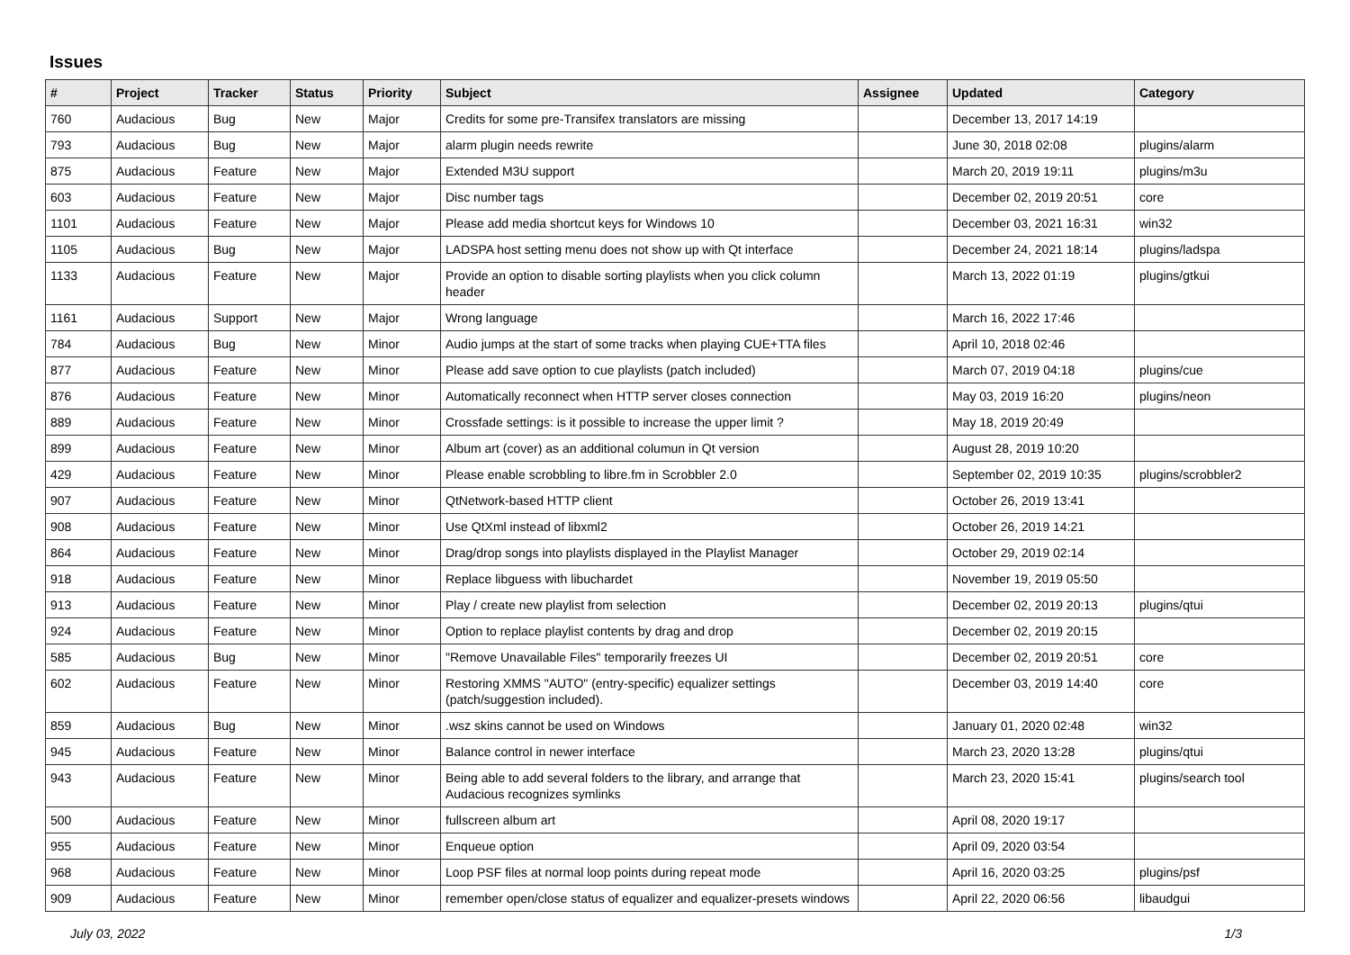Issues
| # | Project | Tracker | Status | Priority | Subject | Assignee | Updated | Category |
| --- | --- | --- | --- | --- | --- | --- | --- | --- |
| 760 | Audacious | Bug | New | Major | Credits for some pre-Transifex translators are missing | | December 13, 2017 14:19 | |
| 793 | Audacious | Bug | New | Major | alarm plugin needs rewrite | | June 30, 2018 02:08 | plugins/alarm |
| 875 | Audacious | Feature | New | Major | Extended M3U support | | March 20, 2019 19:11 | plugins/m3u |
| 603 | Audacious | Feature | New | Major | Disc number tags | | December 02, 2019 20:51 | core |
| 1101 | Audacious | Feature | New | Major | Please add media shortcut keys for Windows 10 | | December 03, 2021 16:31 | win32 |
| 1105 | Audacious | Bug | New | Major | LADSPA host setting menu does not show up with Qt interface | | December 24, 2021 18:14 | plugins/ladspa |
| 1133 | Audacious | Feature | New | Major | Provide an option to disable sorting playlists when you click column header | | March 13, 2022 01:19 | plugins/gtkui |
| 1161 | Audacious | Support | New | Major | Wrong language | | March 16, 2022 17:46 | |
| 784 | Audacious | Bug | New | Minor | Audio jumps at the start of some tracks when playing CUE+TTA files | | April 10, 2018 02:46 | |
| 877 | Audacious | Feature | New | Minor | Please add save option to cue playlists (patch included) | | March 07, 2019 04:18 | plugins/cue |
| 876 | Audacious | Feature | New | Minor | Automatically reconnect when HTTP server closes connection | | May 03, 2019 16:20 | plugins/neon |
| 889 | Audacious | Feature | New | Minor | Crossfade settings: is it possible to increase the upper limit ? | | May 18, 2019 20:49 | |
| 899 | Audacious | Feature | New | Minor | Album art (cover) as an additional columun in Qt version | | August 28, 2019 10:20 | |
| 429 | Audacious | Feature | New | Minor | Please enable scrobbling to libre.fm in Scrobbler 2.0 | | September 02, 2019 10:35 | plugins/scrobbler2 |
| 907 | Audacious | Feature | New | Minor | QtNetwork-based HTTP client | | October 26, 2019 13:41 | |
| 908 | Audacious | Feature | New | Minor | Use QtXml instead of libxml2 | | October 26, 2019 14:21 | |
| 864 | Audacious | Feature | New | Minor | Drag/drop songs into playlists displayed in the Playlist Manager | | October 29, 2019 02:14 | |
| 918 | Audacious | Feature | New | Minor | Replace libguess with libuchardet | | November 19, 2019 05:50 | |
| 913 | Audacious | Feature | New | Minor | Play / create new playlist from selection | | December 02, 2019 20:13 | plugins/qtui |
| 924 | Audacious | Feature | New | Minor | Option to replace playlist contents by drag and drop | | December 02, 2019 20:15 | |
| 585 | Audacious | Bug | New | Minor | "Remove Unavailable Files" temporarily freezes UI | | December 02, 2019 20:51 | core |
| 602 | Audacious | Feature | New | Minor | Restoring XMMS "AUTO" (entry-specific) equalizer settings (patch/suggestion included). | | December 03, 2019 14:40 | core |
| 859 | Audacious | Bug | New | Minor | .wsz skins cannot be used on Windows | | January 01, 2020 02:48 | win32 |
| 945 | Audacious | Feature | New | Minor | Balance control in newer interface | | March 23, 2020 13:28 | plugins/qtui |
| 943 | Audacious | Feature | New | Minor | Being able to add several folders to the library, and arrange that Audacious recognizes symlinks | | March 23, 2020 15:41 | plugins/search tool |
| 500 | Audacious | Feature | New | Minor | fullscreen album art | | April 08, 2020 19:17 | |
| 955 | Audacious | Feature | New | Minor | Enqueue option | | April 09, 2020 03:54 | |
| 968 | Audacious | Feature | New | Minor | Loop PSF files at normal loop points during repeat mode | | April 16, 2020 03:25 | plugins/psf |
| 909 | Audacious | Feature | New | Minor | remember open/close status of equalizer and equalizer-presets windows | | April 22, 2020 06:56 | libaudgui |
July 03, 2022 1/3